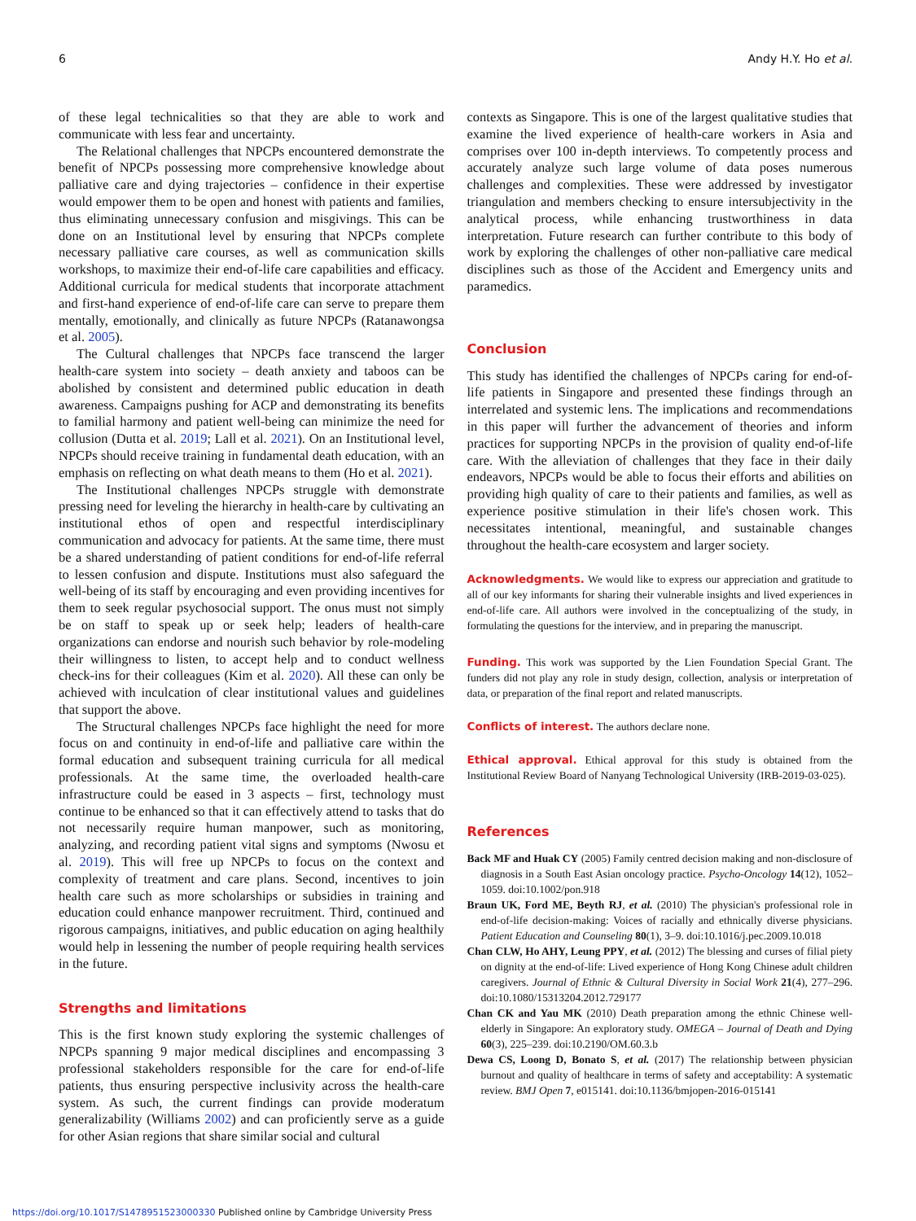6 Andy H.Y. Ho et al.
of these legal technicalities so that they are able to work and communicate with less fear and uncertainty.
The Relational challenges that NPCPs encountered demonstrate the benefit of NPCPs possessing more comprehensive knowledge about palliative care and dying trajectories – confidence in their expertise would empower them to be open and honest with patients and families, thus eliminating unnecessary confusion and misgivings. This can be done on an Institutional level by ensuring that NPCPs complete necessary palliative care courses, as well as communication skills workshops, to maximize their end-of-life care capabilities and efficacy. Additional curricula for medical students that incorporate attachment and first-hand experience of end-of-life care can serve to prepare them mentally, emotionally, and clinically as future NPCPs (Ratanawongsa et al. 2005).
The Cultural challenges that NPCPs face transcend the larger health-care system into society – death anxiety and taboos can be abolished by consistent and determined public education in death awareness. Campaigns pushing for ACP and demonstrating its benefits to familial harmony and patient well-being can minimize the need for collusion (Dutta et al. 2019; Lall et al. 2021). On an Institutional level, NPCPs should receive training in fundamental death education, with an emphasis on reflecting on what death means to them (Ho et al. 2021).
The Institutional challenges NPCPs struggle with demonstrate pressing need for leveling the hierarchy in health-care by cultivating an institutional ethos of open and respectful interdisciplinary communication and advocacy for patients. At the same time, there must be a shared understanding of patient conditions for end-of-life referral to lessen confusion and dispute. Institutions must also safeguard the well-being of its staff by encouraging and even providing incentives for them to seek regular psychosocial support. The onus must not simply be on staff to speak up or seek help; leaders of health-care organizations can endorse and nourish such behavior by role-modeling their willingness to listen, to accept help and to conduct wellness check-ins for their colleagues (Kim et al. 2020). All these can only be achieved with inculcation of clear institutional values and guidelines that support the above.
The Structural challenges NPCPs face highlight the need for more focus on and continuity in end-of-life and palliative care within the formal education and subsequent training curricula for all medical professionals. At the same time, the overloaded health-care infrastructure could be eased in 3 aspects – first, technology must continue to be enhanced so that it can effectively attend to tasks that do not necessarily require human manpower, such as monitoring, analyzing, and recording patient vital signs and symptoms (Nwosu et al. 2019). This will free up NPCPs to focus on the context and complexity of treatment and care plans. Second, incentives to join health care such as more scholarships or subsidies in training and education could enhance manpower recruitment. Third, continued and rigorous campaigns, initiatives, and public education on aging healthily would help in lessening the number of people requiring health services in the future.
Strengths and limitations
This is the first known study exploring the systemic challenges of NPCPs spanning 9 major medical disciplines and encompassing 3 professional stakeholders responsible for the care for end-of-life patients, thus ensuring perspective inclusivity across the health-care system. As such, the current findings can provide moderatum generalizability (Williams 2002) and can proficiently serve as a guide for other Asian regions that share similar social and cultural
contexts as Singapore. This is one of the largest qualitative studies that examine the lived experience of health-care workers in Asia and comprises over 100 in-depth interviews. To competently process and accurately analyze such large volume of data poses numerous challenges and complexities. These were addressed by investigator triangulation and members checking to ensure intersubjectivity in the analytical process, while enhancing trustworthiness in data interpretation. Future research can further contribute to this body of work by exploring the challenges of other non-palliative care medical disciplines such as those of the Accident and Emergency units and paramedics.
Conclusion
This study has identified the challenges of NPCPs caring for end-of-life patients in Singapore and presented these findings through an interrelated and systemic lens. The implications and recommendations in this paper will further the advancement of theories and inform practices for supporting NPCPs in the provision of quality end-of-life care. With the alleviation of challenges that they face in their daily endeavors, NPCPs would be able to focus their efforts and abilities on providing high quality of care to their patients and families, as well as experience positive stimulation in their life's chosen work. This necessitates intentional, meaningful, and sustainable changes throughout the health-care ecosystem and larger society.
Acknowledgments. We would like to express our appreciation and gratitude to all of our key informants for sharing their vulnerable insights and lived experiences in end-of-life care. All authors were involved in the conceptualizing of the study, in formulating the questions for the interview, and in preparing the manuscript.
Funding. This work was supported by the Lien Foundation Special Grant. The funders did not play any role in study design, collection, analysis or interpretation of data, or preparation of the final report and related manuscripts.
Conflicts of interest. The authors declare none.
Ethical approval. Ethical approval for this study is obtained from the Institutional Review Board of Nanyang Technological University (IRB-2019-03-025).
References
Back MF and Huak CY (2005) Family centred decision making and non-disclosure of diagnosis in a South East Asian oncology practice. Psycho-Oncology 14(12), 1052–1059. doi:10.1002/pon.918
Braun UK, Ford ME, Beyth RJ, et al. (2010) The physician's professional role in end-of-life decision-making: Voices of racially and ethnically diverse physicians. Patient Education and Counseling 80(1), 3–9. doi:10.1016/j.pec.2009.10.018
Chan CLW, Ho AHY, Leung PPY, et al. (2012) The blessing and curses of filial piety on dignity at the end-of-life: Lived experience of Hong Kong Chinese adult children caregivers. Journal of Ethnic & Cultural Diversity in Social Work 21(4), 277–296. doi:10.1080/15313204.2012.729177
Chan CK and Yau MK (2010) Death preparation among the ethnic Chinese well-elderly in Singapore: An exploratory study. OMEGA – Journal of Death and Dying 60(3), 225–239. doi:10.2190/OM.60.3.b
Dewa CS, Loong D, Bonato S, et al. (2017) The relationship between physician burnout and quality of healthcare in terms of safety and acceptability: A systematic review. BMJ Open 7, e015141. doi:10.1136/bmjopen-2016-015141
https://doi.org/10.1017/S1478951523000330 Published online by Cambridge University Press